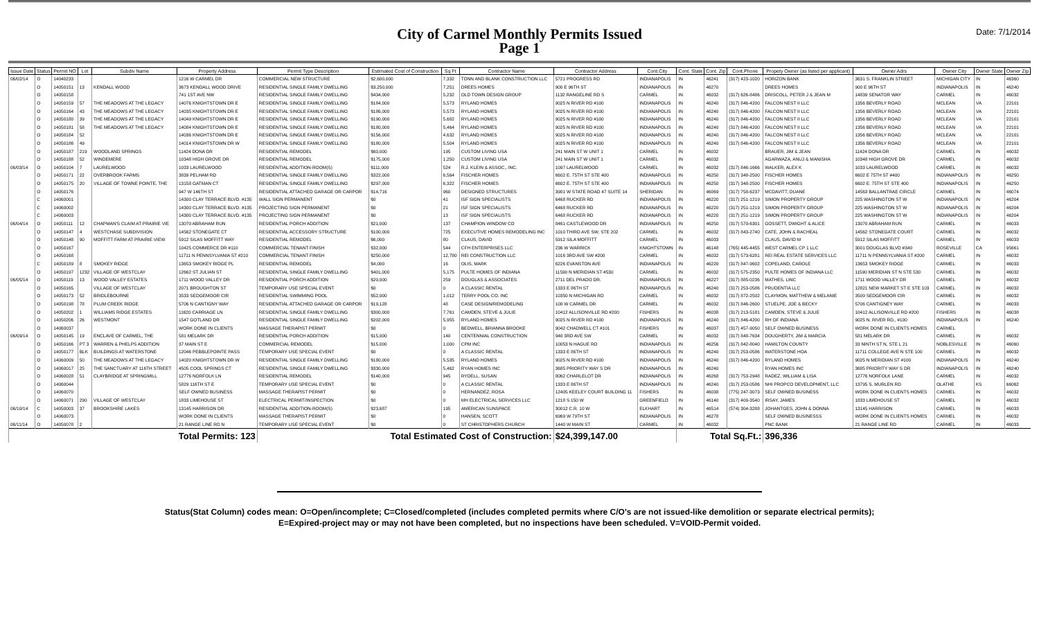City of Carmel Monthly Permits Issued
Page 1
Date: 7/1/2014
| Issue Date | Status | Permit NO | Lot | Subdiv Name | Property Address | Permit Type Description | Estimated Cost of Construction | Sq Ft | Contractor Name | Contractor Address | Cont.City | Cont. State | Cont. Zip | Cont.Phone | Propety Owner (as listed per applicant) | Owner Adrs | Owner City | Owner State | Owner Zip |
| --- | --- | --- | --- | --- | --- | --- | --- | --- | --- | --- | --- | --- | --- | --- | --- | --- | --- | --- | --- |
| 06/02/14 | O | 14040233 | | | 1216 W CARMEL DR | COMMERCIAL NEW STRUCTURE | $2,600,000 | 7,332 | TONN AND BLANK CONSTRUCTION LLC | 5721 PROGRESS RD | INDIANAPOLIS | IN | 46241 | (317) 423-1020 | HORIZON BANK | 3631 S. FRANKLIN STREET | MICHIGAN CITY | IN | 46360 |
| | O | 14050151 | 13 | KENDALL WOOD | 3673 KENDALL WOOD DRIVE | RESIDENTIAL SINGLE FAMILY DWELLING | $3,250,000 | 7,251 | DREES HOMES | 900 E 96TH ST | INDIANAPOLIS | IN | 46270 | | DREES HOMES | 900 E 96TH ST | INDIANAPOLIS | IN | 46240 |
| | O | 14050158 | | | 741 1ST AVE NW | RESIDENTIAL SINGLE FAMILY DWELLING | $434,000 | 5,232 | OLD TOWN DESIGN GROUP | 1132 RANGELINE RD S | CARMEL | IN | 46032 | (317) 626-8486 | DRISCOLL, PETER J & JEAN M | 14839 SENATOR WAY | CARMEL | IN | 46032 |
| | O | 14050159 | 57 | THE MEADOWS AT THE LEGACY | 14076 KNIGHTSTOWN DR E | RESIDENTIAL SINGLE FAMILY DWELLING | $184,000 | 5,573 | RYLAND HOMES | 9025 N RIVER RD #100 | INDIANAPOLIS | IN | 46240 | (317) 846-4200 | FALCON NEST II LLC | 1356 BEVERLY ROAD | MCLEAN | VA | 22101 |
| | O | 14050164 | 43 | THE MEADOWS AT THE LEGACY | 14035 KNIGHTSTOWN DR E | RESIDENTIAL SINGLE FAMILY DWELLING | $186,000 | 5,573 | RYLAND HOMES | 9025 N RIVER RD #100 | INDIANAPOLIS | IN | 46240 | (317) 846-4200 | FALCON NEST II LLC | 1356 BEVERLY ROAD | MCLEAN | VA | 22101 |
| | O | 14050180 | 39 | THE MEADOWS AT THE LEGACY | 14049 KNIGHTSTOWN DR E | RESIDENTIAL SINGLE FAMILY DWELLING | $190,000 | 5,682 | RYLAND HOMES | 9025 N RIVER RD #100 | INDIANAPOLIS | IN | 46240 | (317) 846-4200 | FALCON NEST II LLC | 1356 BEVERLY ROAD | MCLEAN | VA | 22101 |
| | O | 14050181 | 58 | THE MEADOWS AT THE LEGACY | 14084 KNIGHTSTOWN DR E | RESIDENTIAL SINGLE FAMILY DWELLING | $180,000 | 5,464 | RYLAND HOMES | 9025 N RIVER RD #100 | INDIANAPOLIS | IN | 46240 | (317) 846-4200 | FALCON NEST II LLC | 1356 BEVERLY ROAD | MCLEAN | VA | 22101 |
| | O | 14050184 | 52 | | 14036 KNIGHTSTOWN DR E | RESIDENTIAL SINGLE FAMILY DWELLING | $156,000 | 4,632 | RYLAND HOMES | 9025 N RIVER RD #100 | INDIANAPOLIS | IN | 46240 | (317) 846-4200 | FALCON NEST II LLC | 1356 BEVERLY ROAD | MCLEAN | VA | 22101 |
| | O | 14050186 | 49 | | 14014 KNIGHTSTOWN DR W | RESIDENTIAL SINGLE FAMILY DWELLING | $180,000 | 5,504 | RYLAND HOMES | 9025 N RIVER RD #100 | INDIANAPOLIS | IN | 46240 | (317) 846-4200 | FALCON NEST II LLC | 1356 BEVERLY ROAD | MCLEAN | VA | 22101 |
| | O | 14050187 | 219 | WOODLAND SPRINGS | 11424 DONA DR | RESIDENTIAL REMODEL | $60,000 | 195 | CUSTOM LIVING USA | 241 MAIN ST W UNIT 1 | CARMEL | IN | 46032 | | BRAUER, JIM & JEAN | 11424 DONA DR | CARMEL | IN | 46032 |
| | O | 14050188 | 52 | WINDEMERE | 10348 HIGH GROVE DR | RESIDENTIAL REMODEL | $175,000 | 1,250 | CUSTOM LIVING USA | 241 MAIN ST W UNIT 1 | CARMEL | IN | 46032 | | AGARWAZA, ANUJ & MANISHA | 10348 HIGH GROVE DR | CARMEL | IN | 46032 |
| 06/03/14 | O | 14050104 | 7 | LAURELWOOD | 1033 LAURELWOOD | RESIDENTIAL ADDITION-ROOM(S) | $111,000 | 524 | R.J. KLEIN & ASSOC., INC. | 1097 LAURELWOOD | CARMEL | IN | 46032 | (317) 846-1666 | WALKER, ALEX K | 1033 LAURELWOOD | CARMEL | IN | 46032 |
| | O | 14050171 | 22 | OVERBROOK FARMS | 3839 PELHAM RD | RESIDENTIAL SINGLE FAMILY DWELLING | $322,000 | 6,564 | FISCHER HOMES | 6602 E. 75TH ST STE 400 | INDIANAPOLIS | IN | 46250 | (317) 348-2500 | FISCHER HOMES | 6602 E 75TH ST #400 | INDIANAPOLIS | IN | 46250 |
| | O | 14050175 | 20 | VILLAGE OF TOWNE POINTE, THE | 13158 GATMAN CT | RESIDENTIAL SINGLE FAMILY DWELLING | $297,000 | 6,322 | FISCHER HOMES | 6602 E. 75TH ST STE 400 | INDIANAPOLIS | IN | 46250 | (317) 348-2500 | FISCHER HOMES | 6602 E. 75TH ST STE 400 | INDIANAPOLIS | IN | 46250 |
| | O | 14050176 | | | 947 W 146TH ST | RESIDENTIAL ATTACHED GARAGE OR CARPOR | $14,716 | 960 | DESIGNED STRUCTURES | 3901 W STATE ROAD 47 SUITE 14 | SHERIDAN | IN | 46069 | (317) 758-6237 | MCDAVITT, DUANE | 14563 BALLANTRAE CIRCLE | CARMEL | IN | 46074 |
| | C | 14060001 | | | 14300 CLAY TERRACE BLVD. #135 | WALL SIGN PERMANENT | $0 | 41 | ISF SIGN SPECIALISTS | 6468 RUCKER RD | INDIANAPOLIS | IN | 46220 | (317) 251-1219 | SIMON PROPERTY GROUP | 225 WASHINGTON ST W | INDIANAPOLIS | IN | 46204 |
| | C | 14060002 | | | 14300 CLAY TERRACE BLVD. #135 | PROJECTING SIGN PERMANENT | $0 | 21 | ISF SIGN SPECIALISTS | 6468 RUCKER RD | INDIANAPOLIS | IN | 46220 | (317) 251-1219 | SIMON PROPERTY GROUP | 225 WASHINGTON ST W | INDIANAPOLIS | IN | 46204 |
| | C | 14060003 | | | 14300 CLAY TERRACE BLVD. #135 | PROJECTING SIGN PERMANENT | $0 | 13 | ISF SIGN SPECIALISTS | 6468 RUCKER RD | INDIANAPOLIS | IN | 46220 | (317) 251-1219 | SIMON PROPERTY GROUP | 225 WASHINGTON ST W | INDIANAPOLIS | IN | 46204 |
| 06/04/14 | O | 14050111 | 12 | CHAPMAN'S CLAIM AT PRAIRIE VIE | 13070 ABRAHAM RUN | RESIDENTIAL PORCH ADDITION | $21,000 | 137 | CHAMPION WINDOW CO | 8461 CASTLEWOOD DR | INDIANAPOLIS | IN | 46250 | (317) 579-6301 | GOSSETT, DWIGHT & ALICE | 13070 ABRAHAM RUN | CARMEL | IN | 46033 |
| | O | 14050147 | 4 | WESTCHASE SUBDIVISION | 14562 STONEGATE CT | RESIDENTIAL ACCESSORY STRUCTURE | $100,000 | 725 | EXECUTIVE HOMES REMODELING INC | 1010 THIRD AVE SW, STE 202 | CARMEL | IN | 46032 | (317) 843-2740 | CATE, JOHN & RACHEAL | 14562 STONEGATE COURT | CARMEL | IN | 46032 |
| | O | 14050148 | 90 | MOFFITT FARM AT PRAIRIE VIEW | 5912 SILAS MOFFITT WAY | RESIDENTIAL REMODEL | $6,000 | 80 | CLAUS, DAVID | 5912 SILA MOFFITT | CARMEL | IN | 46033 | | CLAUS, DAVID M | 5912 SILAS MOFFITT | CARMEL | IN | 46033 |
| | O | 14050167 | | | 10425 COMMERCE DR #110 | COMMERCIAL TENANT FINISH | $32,000 | 544 | CFH ENTERPRISES LLC | 236 W WARRICK | KNIGHTSTOWN | IN | 46148 | (765) 445-4455 | WEST CARMEL CP 1 LLC | 3001 DOUGLAS BLVD #340 | ROSEVILLE | CA | 95661 |
| | O | 14050168 | | | 11711 N PENNSYLVANIA ST #210 | COMMERCIAL TENANT FINISH | $250,000 | 12,780 | REI CONSTRUCTION LLC | 1016 3RD AVE SW #200 | CARMEL | IN | 46032 | (317) 573-6281 | REI REAL ESTATE SERVICES LLC | 11711 N PENNSYLVANIA ST #200 | CARMEL | IN | 46032 |
| | C | 14050189 | 8 | SMOKEY RIDGE | 13653 SMOKEY RIDGE PL | RESIDENTIAL REMODEL | $4,000 | 16 | OLIS, MARK | 6226 EVANSTON AVE | INDIANAPOLIS | IN | 46220 | (317) 847-9602 | COPELAND, CAROLE | 13653 SMOKEY RIDGE | CARMEL | IN | 46033 |
| | O | 14050197 | 1232 | VILLAGE OF WESTCLAY | 12662 ST JULIAN ST | RESIDENTIAL SINGLE FAMILY DWELLING | $401,000 | 5,175 | PULTE HOMES OF INDIANA | 11590 N MERIDIAN ST #530 | CARMEL | IN | 46032 | (317) 575-2350 | PULTE HOMES OF INDIANA LLC | 11590 MERIDIAN ST N STE 530 | CARMEL | IN | 46032 |
| 06/05/14 | O | 14050119 | 13 | WOOD VALLEY ESTATES | 1711 WOOD VALLEY DR | RESIDENTIAL PORCH ADDITION | $20,000 | 259 | DOUGLAS & ASSOCIATES | 2711 DEL PRADO DR. | INDIANAPOLIS | IN | 46227 | (317) 885-0236 | MATHES, LINC | 1711 WOOD VALLEY DR | CARMEL | IN | 46032 |
| | O | 14050165 | | VILLAGE OF WESTCLAY | 2071 BROUGHTON ST | TEMPORARY USE SPECIAL EVENT | $0 | 0 | A CLASSIC RENTAL | 1333 E 86TH ST | INDIANAPOLIS | IN | 46240 | (317) 253-0586 | PRUDENTIA LLC | 12821 NEW MARKET ST E STE 103 | CARMEL | IN | 46032 |
| | O | 14050173 | 52 | BRIDLEBOURNE | 3533 SEDGEMOOR CIR | RESIDENTIAL SWIMMING POOL | $52,000 | 1,012 | TERRY POOL CO. INC | 10350 N MICHIGAN RD | CARMEL | IN | 46032 | (317) 872-2502 | CLAYMON, MATTHEW & MELANIE | 3509 SEDGEMOOR CIR | CARMEL | IN | 46032 |
| | O | 14050198 | 78 | PLUM CREEK RIDGE | 5706 N CANTIGNY WAY | RESIDENTIAL ATTACHED GARAGE OR CARPOR | $19,128 | 48 | CASE DESIGN/REMODELING | 108 W CARMEL DR | CARMEL | IN | 46032 | (317) 846-2600 | STUELPE, JOE & BECKY | 5706 CANTIGNEY WAY | CARMEL | IN | 46033 |
| | O | 14050202 | 1 | WILLIAMS RIDGE ESTATES | 11620 CARRIAGE LN | RESIDENTIAL SINGLE FAMILY DWELLING | $300,000 | 7,761 | CAMDEN, STEVE & JULIE | 10412 ALLISONVILLE RD #200 | FISHERS | IN | 46038 | (317) 213-5181 | CAMDEN, STEVE & JULIE | 10412 ALLISONVILLE RD #200 | FISHERS | IN | 46038 |
| | O | 14050206 | 26 | WESTMONT | 1547 GOTLAND DR | RESIDENTIAL SINGLE FAMILY DWELLING | $202,000 | 5,955 | RYLAND HOMES | 9025 N RIVER RD #100 | INDIANAPOLIS | IN | 46240 | (317) 846-4200 | RH OF INDIANA | 9025 N. RIVER RD., #100 | INDIANAPOLIS | IN | 46240 |
| | O | 14060037 | | | WORK DONE IN CLIENTS | MASSAGE THERAPIST PERMIT | $0 | 0 | BEDWELL, BRIANNA BROOKE | 9042 CHADWELL CT #101 | FISHERS | IN | 46037 | (317) 457-9050 | SELF OWNED BUSINESS | WORK DONE IN CLIENTS HOMES | CARMEL | | |
| 06/09/14 | O | 14050145 | 19 | ENCLAVE OF CARMEL, THE | 581 MELARK DR | RESIDENTIAL PORCH ADDITION | $15,000 | 140 | CENTENNIAL CONSTRUCTION | 940 3RD AVE SW | CARMEL | IN | 46032 | (317) 848-7634 | DOUGHERTY, JIM & MARCIA | 581 MELARK DR | CARMEL | IN | 46032 |
| | O | 14050166 | PT 3 | WARREN & PHELPS ADDITION | 37 MAIN ST E | COMMERCIAL REMODEL | $15,000 | 1,000 | CPM INC | 10053 N HAGUE RD | INDIANAPOLIS | IN | 46256 | (317) 842-8040 | HAMILTON COUNTY | 33 NINTH ST N, STE L 21 | NOBLESVILLE | IN | 46060 |
| | O | 14050177 | BLK | BUILDINGS AT WATERSTONE | 12046 PEBBLEPOINTE PASS | TEMPORARY USE SPECIAL EVENT | $0 | 0 | A CLASSIC RENTAL | 1333 E 86TH ST | INDIANAPOLIS | IN | 46240 | (317) 253-0586 | WATERSTONE HOA | 11711 COLLEGE AVE N STE 100 | CARMEL | IN | 46032 |
| | O | 14060009 | 50 | THE MEADOWS AT THE LEGACY | 14020 KNIGHTSTOWN DR W | RESIDENTIAL SINGLE FAMILY DWELLING | $180,000 | 5,535 | RYLAND HOMES | 9025 N RIVER RD #100 | INDIANAPOLIS | IN | 46240 | (317) 846-4200 | RYLAND HOMES | 9025 N MERIDIAN ST #100 | INDIANAPOLIS | IN | 46240 |
| | O | 14060017 | 25 | THE SANCTUARY AT 116TH STREET | 4505 COOL SPRINGS CT | RESIDENTIAL SINGLE FAMILY DWELLING | $330,000 | 5,462 | RYAN HOMES INC | 3685 PRIORITY WAY S DR | INDIANAPOLIS | IN | 46240 | | RYAN HOMES INC | 3685 PRIORITY WAY S DR | INDIANAPOLIS | IN | 46240 |
| | O | 14060028 | 51 | CLAYBRIDGE AT SPRINGMILL | 12776 NORFOLK LN | RESIDENTIAL REMODEL | $140,000 | 945 | RYDELL, SUSAN | 8062 CHARLELOT DR | INDIANAPOLIS | IN | 46268 | (317) 753-2948 | RADEZ, WILLIAM & LISA | 12776 NORFOLK LANE | CARMEL | IN | 46032 |
| | O | 14060044 | | | 5829 116TH ST E | TEMPORARY USE SPECIAL EVENT | $0 | 0 | A CLASSIC RENTAL | 1333 E 86TH ST | INDIANAPOLIS | IN | 46240 | (317) 253-0586 | NHI PROPCO DEVELOPMENT, LLC | 13795 S. MURLEN RD | OLATHE | KS | 66062 |
| | O | 14060070 | | | SELF OWNED BUSINESS | MASSAGE THERAPIST PERMIT | $0 | 0 | HERNANDEZ, ROSA | 12405 KEELEY COURT BUILDING 11 | FISHERS | IN | 46038 | (775) 247-3073 | SELF OWNED BUSINESS | WORK DONE IN CLIENTS HOMES | CARMEL | IN | 46032 |
| | O | 14060071 | 290 | VILLAGE OF WESTCLAY | 1833 LIMEHOUSE ST | ELECTRICAL PERMIT/INSPECTION | $0 | 0 | MH ELECTRICAL SERVICES LLC | 1218 S 150 W | GREENFIELD | IN | 46140 | (317) 409-3540 | IRSAY, JAMES | 1833 LIMEHOUSE ST | CARMEL | IN | 46032 |
| 06/10/14 | C | 14050003 | 37 | BROOKSHIRE LAKES | 13145 HARRISON DR | RESIDENTIAL ADDITION-ROOM(S) | $23,687 | 195 | AMERICAN SUNSPACE | 30012 C.R. 10 W | ELKHART | IN | 46514 | (574) 304-3288 | JOHANTGES, JOHN & DONNA | 13145 HARRISON | CARMEL | IN | 46033 |
| | O | 14060073 | | | WORK DONE IN CLIENTS | MASSAGE THERAPIST PERMIT | $0 | 0 | HANSEN, SCOTT | 6969 W 79TH ST | INDIANAPOLIS | IN | 46278 | | SELF OWNED BUSINESSS | WORK DONE IN CLIENTS HOMES | CARMEL | IN | 46032 |
| 06/11/14 | O | 14050078 | 2 | | 21 RANGE LINE RD N | TEMPORARY USE SPECIAL EVENT | $0 | 0 | ST CHRISTOPHERS CHURCH | 1440 W MAIN ST | CARMEL | IN | 46032 | | PNC BANK | 21 RANGE LINE RD | CARMEL | IN | 46033 |
| Total Permits: 123 | | | | | | Total Estimated Cost of Construction: | | | | $24,399,147.00 | | Total Sq.Ft.: | | | 396,336 | | | | |
Status(Stat Column) codes mean: O=Open/incomplete; C=Closed/completed (includes completed permits where C/O's are not issued-like demolition or separate electrical permits);
E=Expired-project may or may not have been completed, but no inspections have been scheduled. V=VOID-Permit voided.